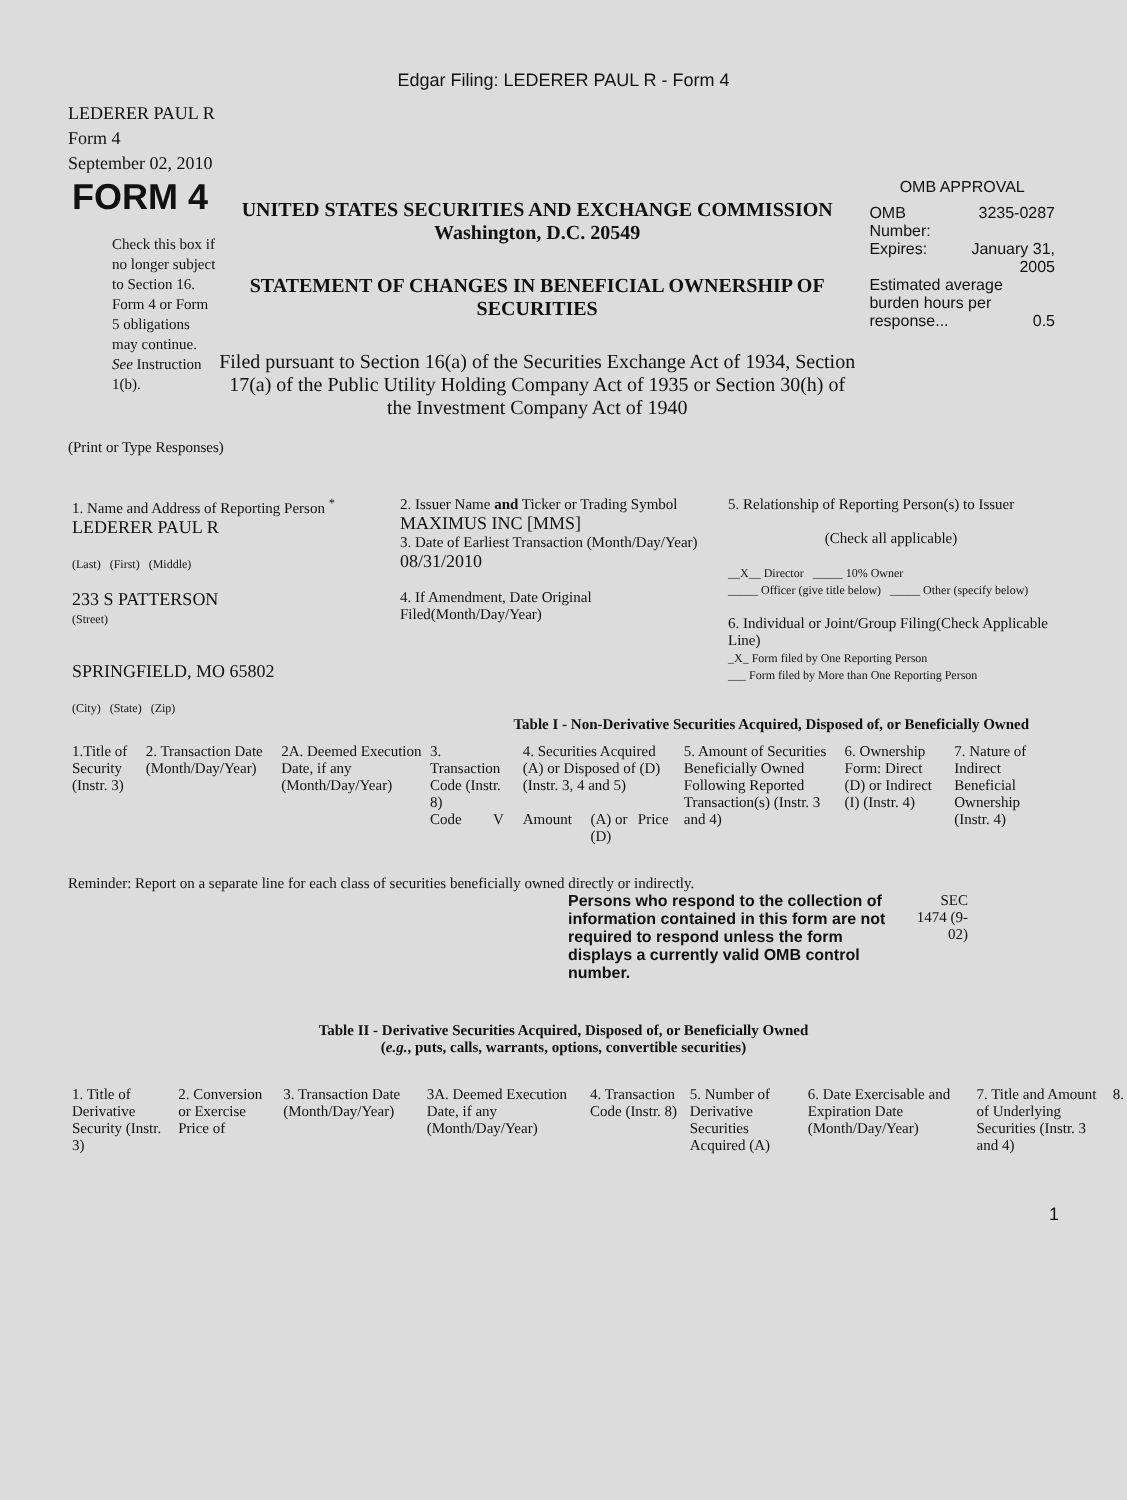Edgar Filing: LEDERER PAUL R - Form 4
LEDERER PAUL R
Form 4
September 02, 2010
FORM 4
Check this box if no longer subject to Section 16. Form 4 or Form 5 obligations may continue. See Instruction 1(b).
UNITED STATES SECURITIES AND EXCHANGE COMMISSION
Washington, D.C. 20549
STATEMENT OF CHANGES IN BENEFICIAL OWNERSHIP OF SECURITIES
Filed pursuant to Section 16(a) of the Securities Exchange Act of 1934, Section 17(a) of the Public Utility Holding Company Act of 1935 or Section 30(h) of the Investment Company Act of 1940
OMB APPROVAL
| OMB Number: | 3235-0287 |
| Expires: | January 31, 2005 |
| Estimated average burden hours per response... 0.5 | |
(Print or Type Responses)
| 1. Name and Address of Reporting Person <sup>*</sup> LEDERER PAUL R (Last) (First) (Middle) 233 S PATTERSON (Street) SPRINGFIELD, MO 65802 (City) (State) (Zip) | 2. Issuer Name and Ticker or Trading Symbol MAXIMUS INC [MMS] 3. Date of Earliest Transaction (Month/Day/Year) 08/31/2010 4. If Amendment, Date Original Filed(Month/Day/Year) | 5. Relationship of Reporting Person(s) to Issuer (Check all applicable) __X__ Director _____ 10% Owner _____ Officer (give title below) _____ Other (specify below) 6. Individual or Joint/Group Filing(Check Applicable Line) _X_ Form filed by One Reporting Person ___ Form filed by More than One Reporting Person |
Table I - Non-Derivative Securities Acquired, Disposed of, or Beneficially Owned
| 1.Title of Security (Instr. 3) | 2. Transaction Date (Month/Day/Year) | 2A. Deemed Execution Date, if any (Month/Day/Year) | 3. Transaction Code (Instr. 8) | | 4. Securities Acquired (A) or Disposed of (D) (Instr. 3, 4 and 5) | | | 5. Amount of Securities Beneficially Owned Following Reported Transaction(s) (Instr. 3 and 4) | 6. Ownership Form: Direct (D) or Indirect (I) (Instr. 4) | 7. Nature of Indirect Beneficial Ownership (Instr. 4) |
| --- | --- | --- | --- | --- | --- | --- | --- | --- | --- | --- |
| | | | Code | V | Amount | (A) or (D) | Price | | | |
Reminder: Report on a separate line for each class of securities beneficially owned directly or indirectly.
Persons who respond to the collection of information contained in this form are not required to respond unless the form displays a currently valid OMB control number.
SEC 1474 (9-02)
Table II - Derivative Securities Acquired, Disposed of, or Beneficially Owned
(e.g., puts, calls, warrants, options, convertible securities)
| 1. Title of Derivative Security (Instr. 3) | 2. Conversion or Exercise Price of | 3. Transaction Date (Month/Day/Year) | 3A. Deemed Execution Date, if any (Month/Day/Year) | 4. Transaction Code (Instr. 8) | 5. Number of Derivative Securities Acquired (A) | 6. Date Exercisable and Expiration Date (Month/Day/Year) | 7. Title and Amount of Underlying Securities (Instr. 3 and 4) | 8. |
| --- | --- | --- | --- | --- | --- | --- | --- | --- |
1